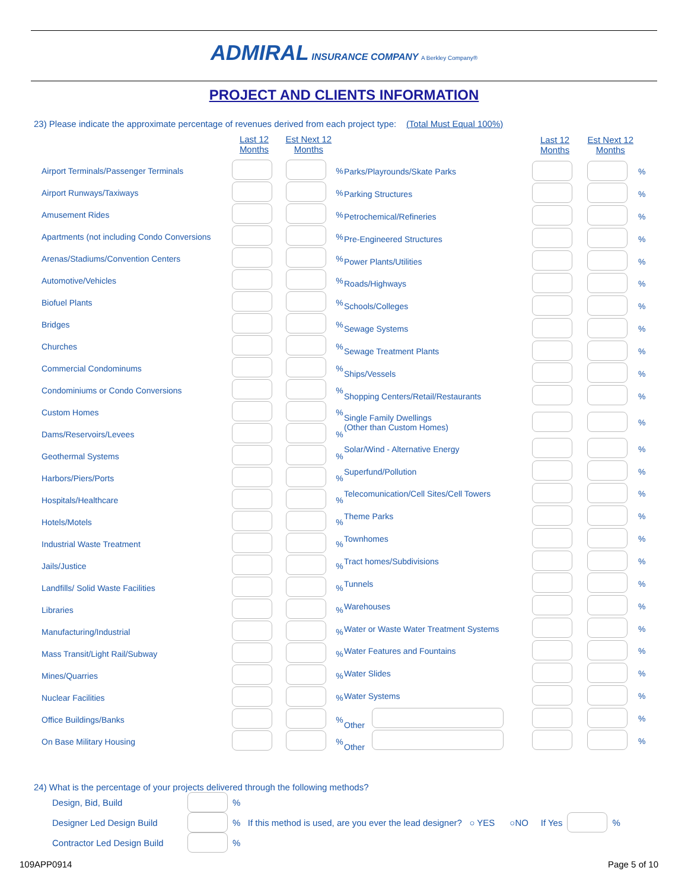ADMIRAL INSURANCE COMPANY A Berkley Company®
PROJECT AND CLIENTS INFORMATION
23) Please indicate the approximate percentage of revenues derived from each project type: (Total Must Equal 100%)
| | Last 12 Months | Est Next 12 Months | |
| --- | --- | --- | --- |
| Airport Terminals/Passenger Terminals | | | % |
| Airport Runways/Taxiways | | | % |
| Amusement Rides | | | % |
| Apartments (not including Condo Conversions | | | % |
| Arenas/Stadiums/Convention Centers | | | % |
| Automotive/Vehicles | | | % |
| Biofuel Plants | | | % |
| Bridges | | | % |
| Churches | | | % |
| Commercial Condominums | | | % |
| Condominiums or Condo Conversions | | | % |
| Custom Homes | | | % |
| Dams/Reservoirs/Levees | | | % |
| Geothermal Systems | | | % |
| Harbors/Piers/Ports | | | % |
| Hospitals/Healthcare | | | % |
| Hotels/Motels | | | % |
| Industrial Waste Treatment | | | % |
| Jails/Justice | | | % |
| Landfills/ Solid Waste Facilities | | | % |
| Libraries | | | % |
| Manufacturing/Industrial | | | % |
| Mass Transit/Light Rail/Subway | | | % |
| Mines/Quarries | | | % |
| Nuclear Facilities | | | % |
| Office Buildings/Banks | | | % |
| On Base Military Housing | | | % |
| | Last 12 Months | Est Next 12 Months | |
| --- | --- | --- | --- |
| Parks/Playrounds/Skate Parks | | | % |
| Parking Structures | | | % |
| Petrochemical/Refineries | | | % |
| Pre-Engineered Structures | | | % |
| Power Plants/Utilities | | | % |
| Roads/Highways | | | % |
| Schools/Colleges | | | % |
| Sewage Systems | | | % |
| Sewage Treatment Plants | | | % |
| Ships/Vessels | | | % |
| Shopping Centers/Retail/Restaurants | | | % |
| Single Family Dwellings (Other than Custom Homes) | | | % |
| Solar/Wind - Alternative Energy | | | % |
| Superfund/Pollution | | | % |
| Telecomunication/Cell Sites/Cell Towers | | | % |
| Theme Parks | | | % |
| Townhomes | | | % |
| Tract homes/Subdivisions | | | % |
| Tunnels | | | % |
| Warehouses | | | % |
| Water or Waste Water Treatment Systems | | | % |
| Water Features and Fountains | | | % |
| Water Slides | | | % |
| Water Systems | | | % |
| Other | | | % |
| Other | | | % |
24) What is the percentage of your projects delivered through the following methods?
Design, Bid, Build %
Designer Led Design Build % If this method is used, are you ever the lead designer? ○ YES ○NO If Yes %
Contractor Led Design Build %
109APP0914 Page 5 of 10